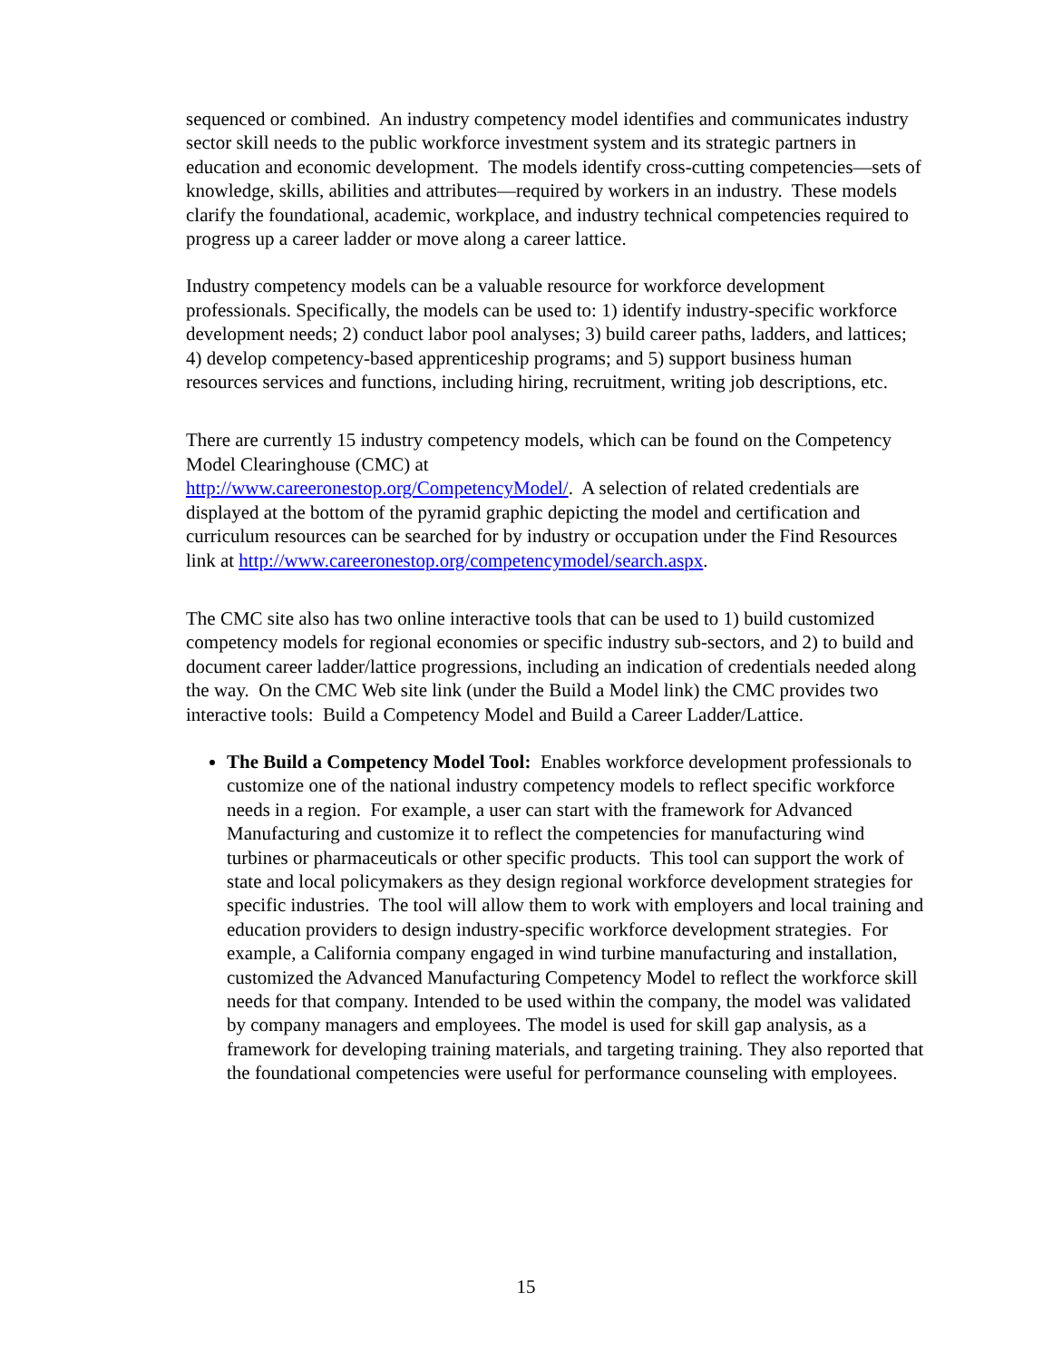sequenced or combined. An industry competency model identifies and communicates industry sector skill needs to the public workforce investment system and its strategic partners in education and economic development. The models identify cross-cutting competencies—sets of knowledge, skills, abilities and attributes—required by workers in an industry. These models clarify the foundational, academic, workplace, and industry technical competencies required to progress up a career ladder or move along a career lattice.
Industry competency models can be a valuable resource for workforce development professionals. Specifically, the models can be used to: 1) identify industry-specific workforce development needs; 2) conduct labor pool analyses; 3) build career paths, ladders, and lattices; 4) develop competency-based apprenticeship programs; and 5) support business human resources services and functions, including hiring, recruitment, writing job descriptions, etc.
There are currently 15 industry competency models, which can be found on the Competency Model Clearinghouse (CMC) at
http://www.careeronestop.org/CompetencyModel/. A selection of related credentials are displayed at the bottom of the pyramid graphic depicting the model and certification and curriculum resources can be searched for by industry or occupation under the Find Resources link at http://www.careeronestop.org/competencymodel/search.aspx.
The CMC site also has two online interactive tools that can be used to 1) build customized competency models for regional economies or specific industry sub-sectors, and 2) to build and document career ladder/lattice progressions, including an indication of credentials needed along the way. On the CMC Web site link (under the Build a Model link) the CMC provides two interactive tools: Build a Competency Model and Build a Career Ladder/Lattice.
The Build a Competency Model Tool: Enables workforce development professionals to customize one of the national industry competency models to reflect specific workforce needs in a region. For example, a user can start with the framework for Advanced Manufacturing and customize it to reflect the competencies for manufacturing wind turbines or pharmaceuticals or other specific products. This tool can support the work of state and local policymakers as they design regional workforce development strategies for specific industries. The tool will allow them to work with employers and local training and education providers to design industry-specific workforce development strategies. For example, a California company engaged in wind turbine manufacturing and installation, customized the Advanced Manufacturing Competency Model to reflect the workforce skill needs for that company. Intended to be used within the company, the model was validated by company managers and employees. The model is used for skill gap analysis, as a framework for developing training materials, and targeting training. They also reported that the foundational competencies were useful for performance counseling with employees.
15